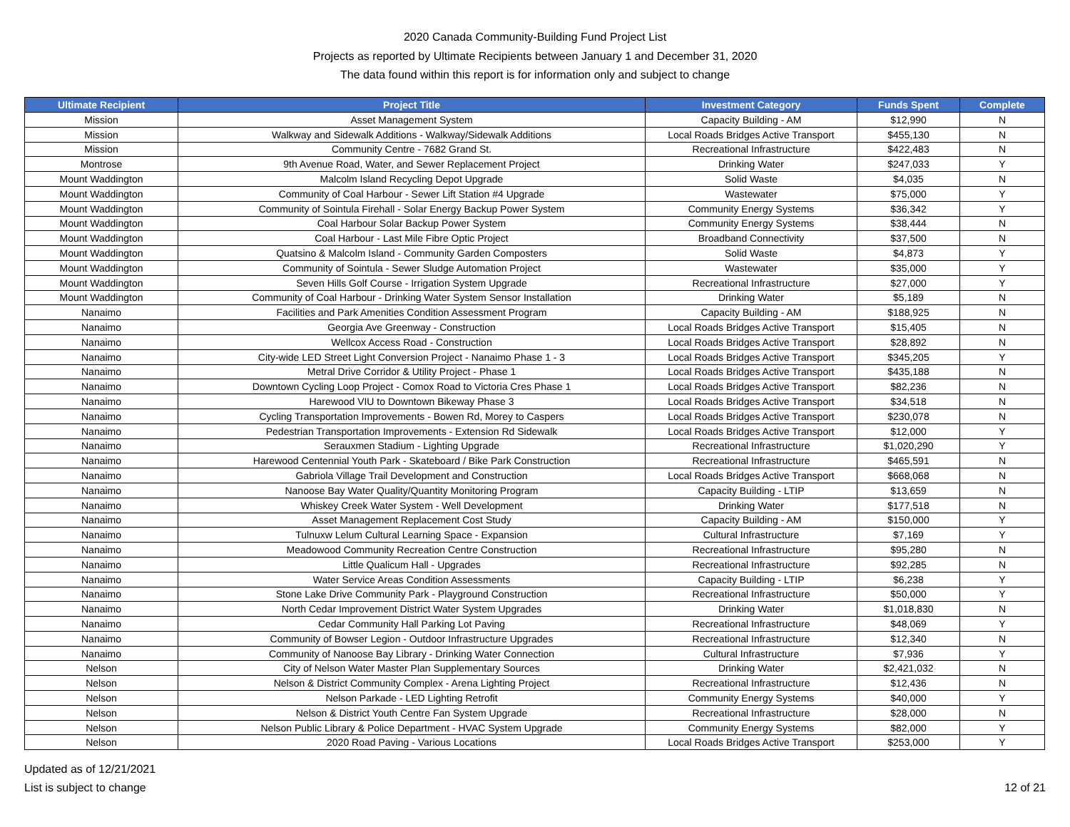2020 Canada Community-Building Fund Project List
Projects as reported by Ultimate Recipients between January 1 and December 31, 2020
The data found within this report is for information only and subject to change
| Ultimate Recipient | Project Title | Investment Category | Funds Spent | Complete |
| --- | --- | --- | --- | --- |
| Mission | Asset Management System | Capacity Building - AM | $12,990 | N |
| Mission | Walkway and Sidewalk Additions - Walkway/Sidewalk Additions | Local Roads Bridges Active Transport | $455,130 | N |
| Mission | Community Centre - 7682 Grand St. | Recreational Infrastructure | $422,483 | N |
| Montrose | 9th Avenue Road, Water, and Sewer Replacement Project | Drinking Water | $247,033 | Y |
| Mount Waddington | Malcolm Island Recycling Depot Upgrade | Solid Waste | $4,035 | N |
| Mount Waddington | Community of Coal Harbour - Sewer Lift Station #4 Upgrade | Wastewater | $75,000 | Y |
| Mount Waddington | Community of Sointula Firehall - Solar Energy Backup Power System | Community Energy Systems | $36,342 | Y |
| Mount Waddington | Coal Harbour Solar Backup Power System | Community Energy Systems | $38,444 | N |
| Mount Waddington | Coal Harbour - Last Mile Fibre Optic Project | Broadband Connectivity | $37,500 | N |
| Mount Waddington | Quatsino & Malcolm Island - Community Garden Composters | Solid Waste | $4,873 | Y |
| Mount Waddington | Community of Sointula - Sewer Sludge Automation Project | Wastewater | $35,000 | Y |
| Mount Waddington | Seven Hills Golf Course - Irrigation System Upgrade | Recreational Infrastructure | $27,000 | Y |
| Mount Waddington | Community of Coal Harbour - Drinking Water System Sensor Installation | Drinking Water | $5,189 | N |
| Nanaimo | Facilities and Park Amenities Condition Assessment Program | Capacity Building - AM | $188,925 | N |
| Nanaimo | Georgia Ave Greenway - Construction | Local Roads Bridges Active Transport | $15,405 | N |
| Nanaimo | Wellcox Access Road - Construction | Local Roads Bridges Active Transport | $28,892 | N |
| Nanaimo | City-wide LED Street Light Conversion Project - Nanaimo Phase 1 - 3 | Local Roads Bridges Active Transport | $345,205 | Y |
| Nanaimo | Metral Drive Corridor & Utility Project - Phase 1 | Local Roads Bridges Active Transport | $435,188 | N |
| Nanaimo | Downtown Cycling Loop Project - Comox Road to Victoria Cres Phase 1 | Local Roads Bridges Active Transport | $82,236 | N |
| Nanaimo | Harewood VIU to Downtown Bikeway Phase 3 | Local Roads Bridges Active Transport | $34,518 | N |
| Nanaimo | Cycling Transportation Improvements - Bowen Rd, Morey to Caspers | Local Roads Bridges Active Transport | $230,078 | N |
| Nanaimo | Pedestrian Transportation Improvements - Extension Rd Sidewalk | Local Roads Bridges Active Transport | $12,000 | Y |
| Nanaimo | Serauxmen Stadium - Lighting Upgrade | Recreational Infrastructure | $1,020,290 | Y |
| Nanaimo | Harewood Centennial Youth Park - Skateboard / Bike Park Construction | Recreational Infrastructure | $465,591 | N |
| Nanaimo | Gabriola Village Trail Development and Construction | Local Roads Bridges Active Transport | $668,068 | N |
| Nanaimo | Nanoose Bay Water Quality/Quantity Monitoring Program | Capacity Building - LTIP | $13,659 | N |
| Nanaimo | Whiskey Creek Water System - Well Development | Drinking Water | $177,518 | N |
| Nanaimo | Asset Management Replacement Cost Study | Capacity Building - AM | $150,000 | Y |
| Nanaimo | Tulnuxw Lelum Cultural Learning Space - Expansion | Cultural Infrastructure | $7,169 | Y |
| Nanaimo | Meadowood Community Recreation Centre Construction | Recreational Infrastructure | $95,280 | N |
| Nanaimo | Little Qualicum Hall - Upgrades | Recreational Infrastructure | $92,285 | N |
| Nanaimo | Water Service Areas Condition Assessments | Capacity Building - LTIP | $6,238 | Y |
| Nanaimo | Stone Lake Drive Community Park - Playground Construction | Recreational Infrastructure | $50,000 | Y |
| Nanaimo | North Cedar Improvement District Water System Upgrades | Drinking Water | $1,018,830 | N |
| Nanaimo | Cedar Community Hall Parking Lot Paving | Recreational Infrastructure | $48,069 | Y |
| Nanaimo | Community of Bowser Legion - Outdoor Infrastructure Upgrades | Recreational Infrastructure | $12,340 | N |
| Nanaimo | Community of Nanoose Bay Library - Drinking Water Connection | Cultural Infrastructure | $7,936 | Y |
| Nelson | City of Nelson Water Master Plan Supplementary Sources | Drinking Water | $2,421,032 | N |
| Nelson | Nelson & District Community Complex - Arena Lighting Project | Recreational Infrastructure | $12,436 | N |
| Nelson | Nelson Parkade - LED Lighting Retrofit | Community Energy Systems | $40,000 | Y |
| Nelson | Nelson & District Youth Centre Fan System Upgrade | Recreational Infrastructure | $28,000 | N |
| Nelson | Nelson Public Library & Police Department - HVAC System Upgrade | Community Energy Systems | $82,000 | Y |
| Nelson | 2020 Road Paving - Various Locations | Local Roads Bridges Active Transport | $253,000 | Y |
Updated as of 12/21/2021
List is subject to change
12 of 21